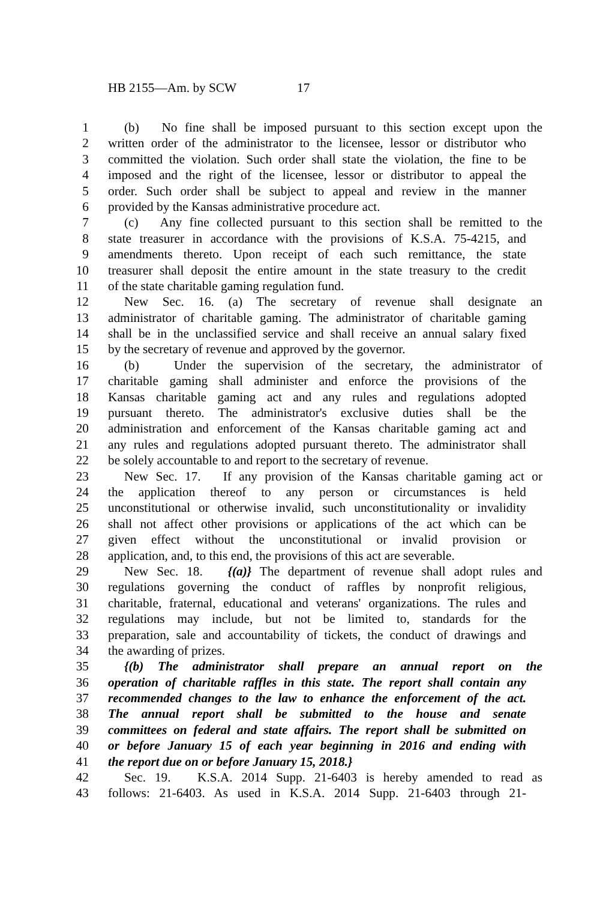HB 2155—Am. by SCW 17
1 (b) No fine shall be imposed pursuant to this section except upon the
2 written order of the administrator to the licensee, lessor or distributor who
3 committed the violation. Such order shall state the violation, the fine to be
4 imposed and the right of the licensee, lessor or distributor to appeal the
5 order. Such order shall be subject to appeal and review in the manner
6 provided by the Kansas administrative procedure act.
7 (c) Any fine collected pursuant to this section shall be remitted to the
8 state treasurer in accordance with the provisions of K.S.A. 75-4215, and
9 amendments thereto. Upon receipt of each such remittance, the state
10 treasurer shall deposit the entire amount in the state treasury to the credit
11 of the state charitable gaming regulation fund.
12 New Sec. 16. (a) The secretary of revenue shall designate an
13 administrator of charitable gaming. The administrator of charitable gaming
14 shall be in the unclassified service and shall receive an annual salary fixed
15 by the secretary of revenue and approved by the governor.
16 (b) Under the supervision of the secretary, the administrator of
17 charitable gaming shall administer and enforce the provisions of the
18 Kansas charitable gaming act and any rules and regulations adopted
19 pursuant thereto. The administrator's exclusive duties shall be the
20 administration and enforcement of the Kansas charitable gaming act and
21 any rules and regulations adopted pursuant thereto. The administrator shall
22 be solely accountable to and report to the secretary of revenue.
23 New Sec. 17. If any provision of the Kansas charitable gaming act or
24 the application thereof to any person or circumstances is held
25 unconstitutional or otherwise invalid, such unconstitutionality or invalidity
26 shall not affect other provisions or applications of the act which can be
27 given effect without the unconstitutional or invalid provision or
28 application, and, to this end, the provisions of this act are severable.
29 New Sec. 18. {(a)} The department of revenue shall adopt rules and
30 regulations governing the conduct of raffles by nonprofit religious,
31 charitable, fraternal, educational and veterans' organizations. The rules and
32 regulations may include, but not be limited to, standards for the
33 preparation, sale and accountability of tickets, the conduct of drawings and
34 the awarding of prizes.
35 {(b) The administrator shall prepare an annual report on the
36 operation of charitable raffles in this state. The report shall contain any
37 recommended changes to the law to enhance the enforcement of the act.
38 The annual report shall be submitted to the house and senate
39 committees on federal and state affairs. The report shall be submitted on
40 or before January 15 of each year beginning in 2016 and ending with
41 the report due on or before January 15, 2018.}
42 Sec. 19. K.S.A. 2014 Supp. 21-6403 is hereby amended to read as
43 follows: 21-6403. As used in K.S.A. 2014 Supp. 21-6403 through 21-